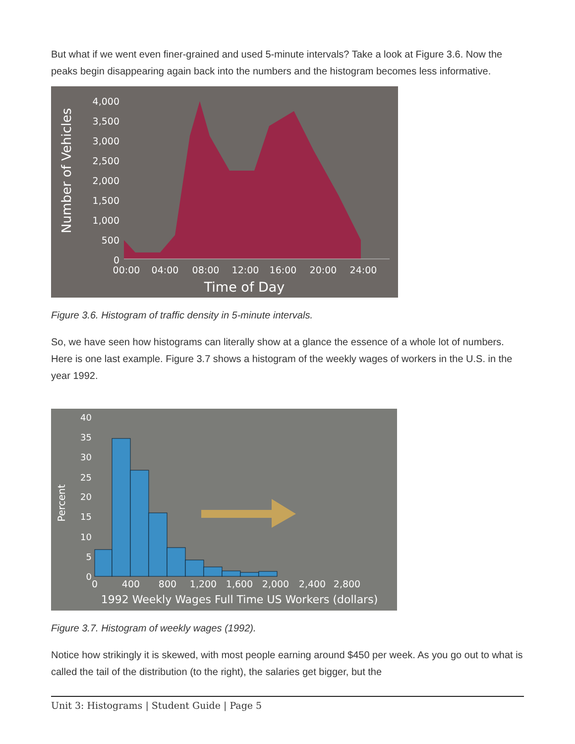But what if we went even finer-grained and used 5-minute intervals? Take a look at Figure 3.6. Now the peaks begin disappearing again back into the numbers and the histogram becomes less informative.
Number of Vehicles
4,000
3,500
3,000
2,500
2,000
1,500
1,000
500
0
00:00
04:00
08:00
12:00
16:00
20:00
24:00
Time of Day
Figure 3.6. Histogram of traffic density in 5-minute intervals.
So, we have seen how histograms can literally show at a glance the essence of a whole lot of numbers. Here is one last example. Figure 3.7 shows a histogram of the weekly wages of workers in the U.S. in the year 1992.
Percent
40
35
30
25
20
15
10
5
0
0
400
800
1,200
1,600
2,000
2,400
2,800
1992 Weekly Wages Full Time US Workers (dollars)
Figure 3.7. Histogram of weekly wages (1992).
Notice how strikingly it is skewed, with most people earning around $450 per week. As you go out to what is called the tail of the distribution (to the right), the salaries get bigger, but the
Unit 3: Histograms | Student Guide | Page 5